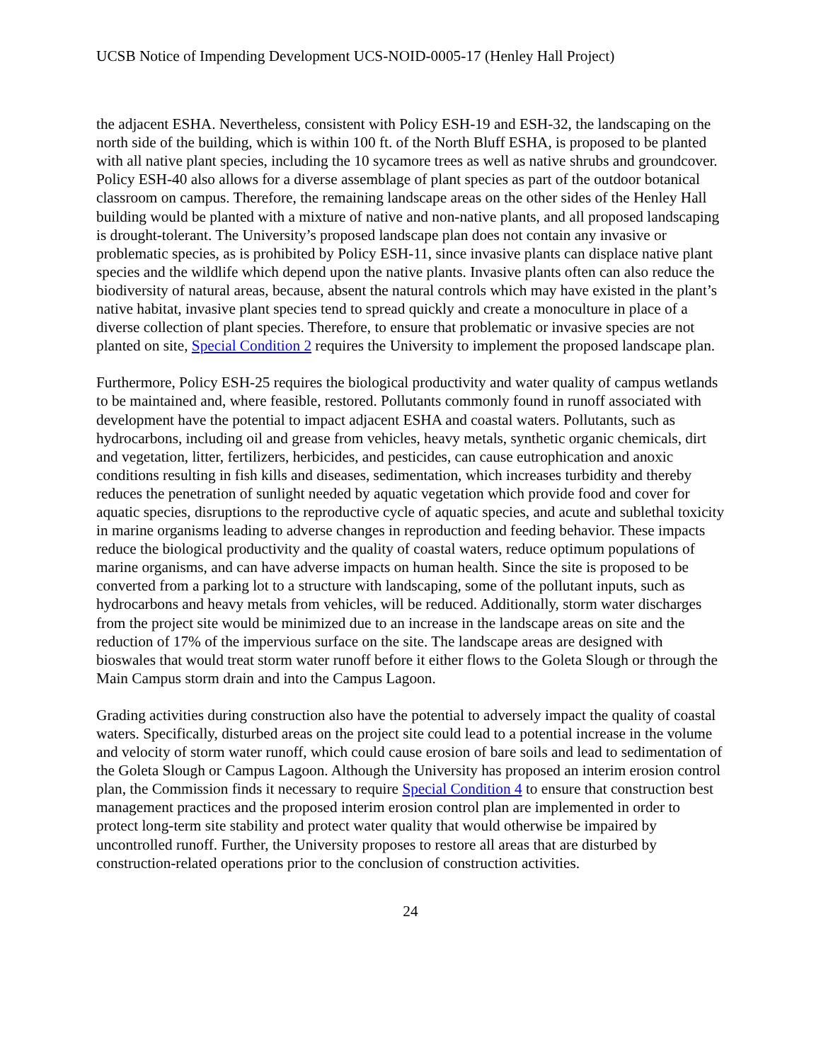UCSB Notice of Impending Development UCS-NOID-0005-17 (Henley Hall Project)
the adjacent ESHA. Nevertheless, consistent with Policy ESH-19 and ESH-32, the landscaping on the north side of the building, which is within 100 ft. of the North Bluff ESHA, is proposed to be planted with all native plant species, including the 10 sycamore trees as well as native shrubs and groundcover. Policy ESH-40 also allows for a diverse assemblage of plant species as part of the outdoor botanical classroom on campus. Therefore, the remaining landscape areas on the other sides of the Henley Hall building would be planted with a mixture of native and non-native plants, and all proposed landscaping is drought-tolerant. The University’s proposed landscape plan does not contain any invasive or problematic species, as is prohibited by Policy ESH-11, since invasive plants can displace native plant species and the wildlife which depend upon the native plants. Invasive plants often can also reduce the biodiversity of natural areas, because, absent the natural controls which may have existed in the plant’s native habitat, invasive plant species tend to spread quickly and create a monoculture in place of a diverse collection of plant species. Therefore, to ensure that problematic or invasive species are not planted on site, Special Condition 2 requires the University to implement the proposed landscape plan.
Furthermore, Policy ESH-25 requires the biological productivity and water quality of campus wetlands to be maintained and, where feasible, restored. Pollutants commonly found in runoff associated with development have the potential to impact adjacent ESHA and coastal waters. Pollutants, such as hydrocarbons, including oil and grease from vehicles, heavy metals, synthetic organic chemicals, dirt and vegetation, litter, fertilizers, herbicides, and pesticides, can cause eutrophication and anoxic conditions resulting in fish kills and diseases, sedimentation, which increases turbidity and thereby reduces the penetration of sunlight needed by aquatic vegetation which provide food and cover for aquatic species, disruptions to the reproductive cycle of aquatic species, and acute and sublethal toxicity in marine organisms leading to adverse changes in reproduction and feeding behavior. These impacts reduce the biological productivity and the quality of coastal waters, reduce optimum populations of marine organisms, and can have adverse impacts on human health. Since the site is proposed to be converted from a parking lot to a structure with landscaping, some of the pollutant inputs, such as hydrocarbons and heavy metals from vehicles, will be reduced. Additionally, storm water discharges from the project site would be minimized due to an increase in the landscape areas on site and the reduction of 17% of the impervious surface on the site. The landscape areas are designed with bioswales that would treat storm water runoff before it either flows to the Goleta Slough or through the Main Campus storm drain and into the Campus Lagoon.
Grading activities during construction also have the potential to adversely impact the quality of coastal waters. Specifically, disturbed areas on the project site could lead to a potential increase in the volume and velocity of storm water runoff, which could cause erosion of bare soils and lead to sedimentation of the Goleta Slough or Campus Lagoon. Although the University has proposed an interim erosion control plan, the Commission finds it necessary to require Special Condition 4 to ensure that construction best management practices and the proposed interim erosion control plan are implemented in order to protect long-term site stability and protect water quality that would otherwise be impaired by uncontrolled runoff. Further, the University proposes to restore all areas that are disturbed by construction-related operations prior to the conclusion of construction activities.
24